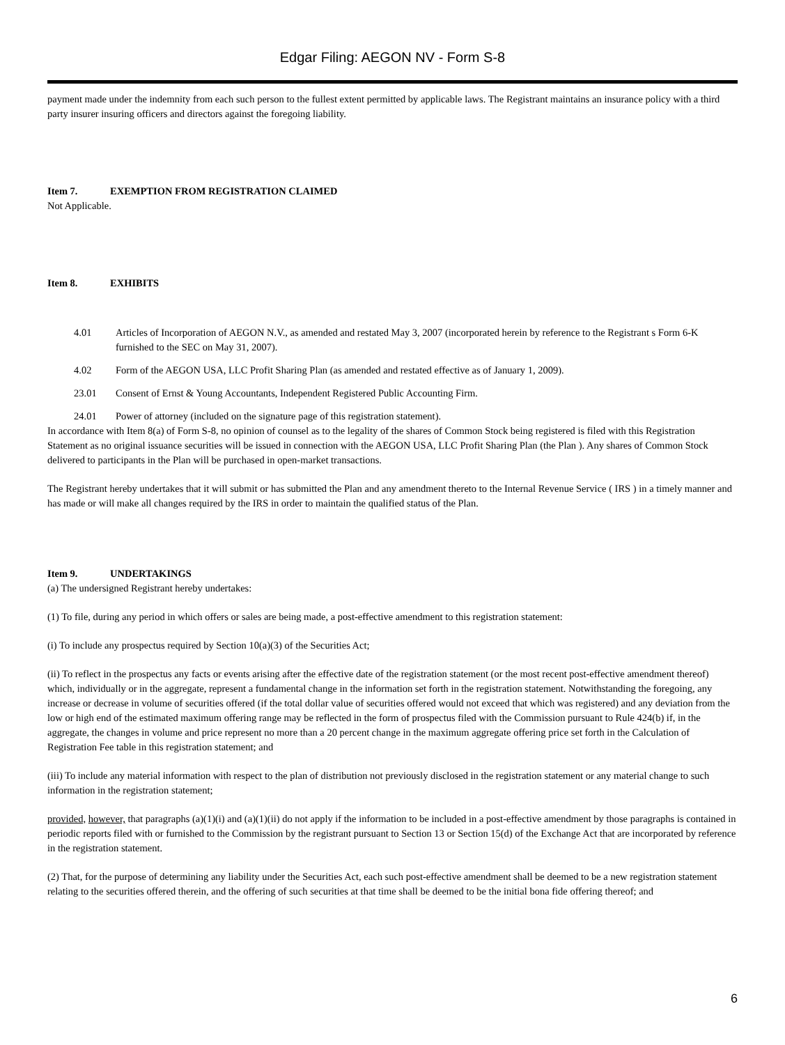Edgar Filing: AEGON NV - Form S-8
payment made under the indemnity from each such person to the fullest extent permitted by applicable laws. The Registrant maintains an insurance policy with a third party insurer insuring officers and directors against the foregoing liability.
Item 7. EXEMPTION FROM REGISTRATION CLAIMED
Not Applicable.
Item 8. EXHIBITS
4.01 Articles of Incorporation of AEGON N.V., as amended and restated May 3, 2007 (incorporated herein by reference to the Registrant s Form 6-K furnished to the SEC on May 31, 2007).
4.02 Form of the AEGON USA, LLC Profit Sharing Plan (as amended and restated effective as of January 1, 2009).
23.01 Consent of Ernst & Young Accountants, Independent Registered Public Accounting Firm.
24.01 Power of attorney (included on the signature page of this registration statement).
In accordance with Item 8(a) of Form S-8, no opinion of counsel as to the legality of the shares of Common Stock being registered is filed with this Registration Statement as no original issuance securities will be issued in connection with the AEGON USA, LLC Profit Sharing Plan (the Plan ). Any shares of Common Stock delivered to participants in the Plan will be purchased in open-market transactions.
The Registrant hereby undertakes that it will submit or has submitted the Plan and any amendment thereto to the Internal Revenue Service ( IRS ) in a timely manner and has made or will make all changes required by the IRS in order to maintain the qualified status of the Plan.
Item 9. UNDERTAKINGS
(a) The undersigned Registrant hereby undertakes:
(1) To file, during any period in which offers or sales are being made, a post-effective amendment to this registration statement:
(i) To include any prospectus required by Section 10(a)(3) of the Securities Act;
(ii) To reflect in the prospectus any facts or events arising after the effective date of the registration statement (or the most recent post-effective amendment thereof) which, individually or in the aggregate, represent a fundamental change in the information set forth in the registration statement. Notwithstanding the foregoing, any increase or decrease in volume of securities offered (if the total dollar value of securities offered would not exceed that which was registered) and any deviation from the low or high end of the estimated maximum offering range may be reflected in the form of prospectus filed with the Commission pursuant to Rule 424(b) if, in the aggregate, the changes in volume and price represent no more than a 20 percent change in the maximum aggregate offering price set forth in the Calculation of Registration Fee table in this registration statement; and
(iii) To include any material information with respect to the plan of distribution not previously disclosed in the registration statement or any material change to such information in the registration statement;
provided, however, that paragraphs (a)(1)(i) and (a)(1)(ii) do not apply if the information to be included in a post-effective amendment by those paragraphs is contained in periodic reports filed with or furnished to the Commission by the registrant pursuant to Section 13 or Section 15(d) of the Exchange Act that are incorporated by reference in the registration statement.
(2) That, for the purpose of determining any liability under the Securities Act, each such post-effective amendment shall be deemed to be a new registration statement relating to the securities offered therein, and the offering of such securities at that time shall be deemed to be the initial bona fide offering thereof; and
6